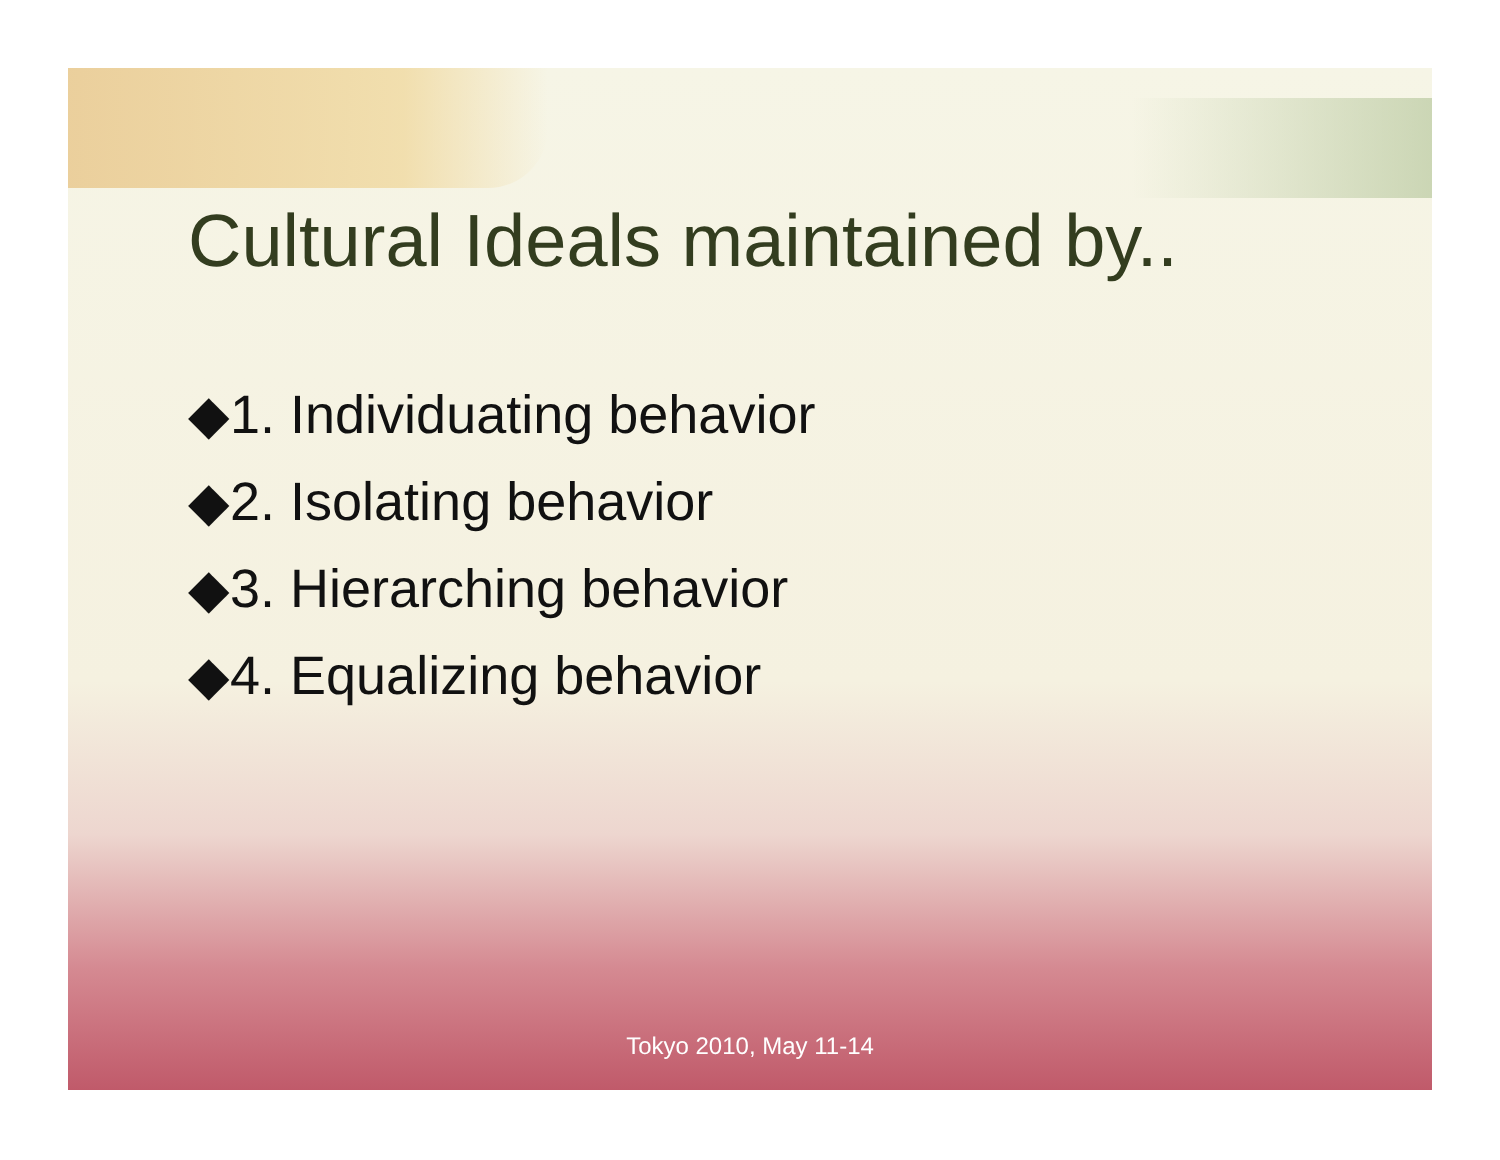Cultural Ideals maintained by..
◆1. Individuating behavior
◆2. Isolating behavior
◆3. Hierarching behavior
◆4. Equalizing behavior
Tokyo 2010, May 11-14